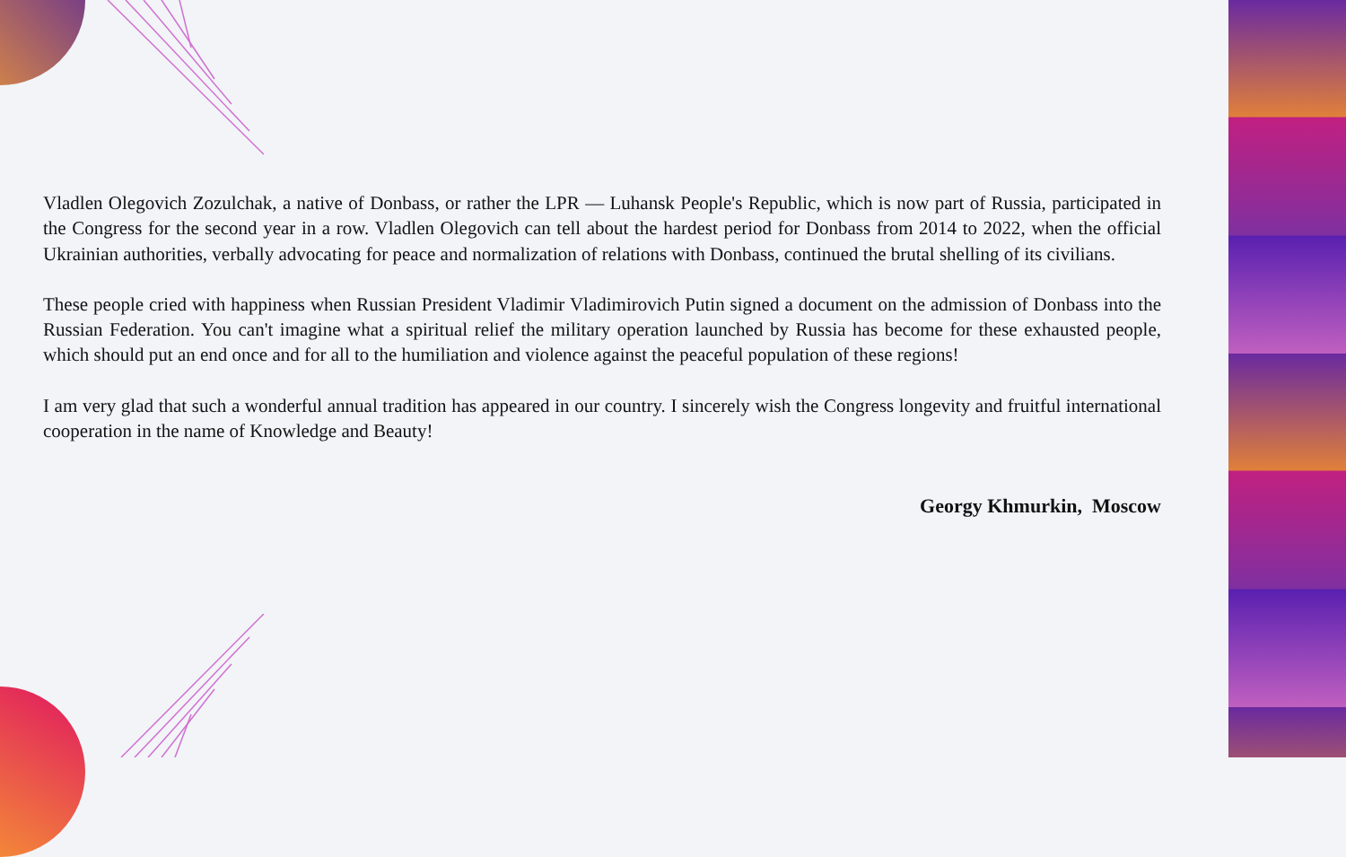Vladlen Olegovich Zozulchak, a native of Donbass, or rather the LPR — Luhansk People's Republic, which is now part of Russia, participated in the Congress for the second year in a row. Vladlen Olegovich can tell about the hardest period for Donbass from 2014 to 2022, when the official Ukrainian authorities, verbally advocating for peace and normalization of relations with Donbass, continued the brutal shelling of its civilians.
These people cried with happiness when Russian President Vladimir Vladimirovich Putin signed a document on the admission of Donbass into the Russian Federation. You can't imagine what a spiritual relief the military operation launched by Russia has become for these exhausted people, which should put an end once and for all to the humiliation and violence against the peaceful population of these regions!
I am very glad that such a wonderful annual tradition has appeared in our country. I sincerely wish the Congress longevity and fruitful international cooperation in the name of Knowledge and Beauty!
Georgy Khmurkin, Moscow